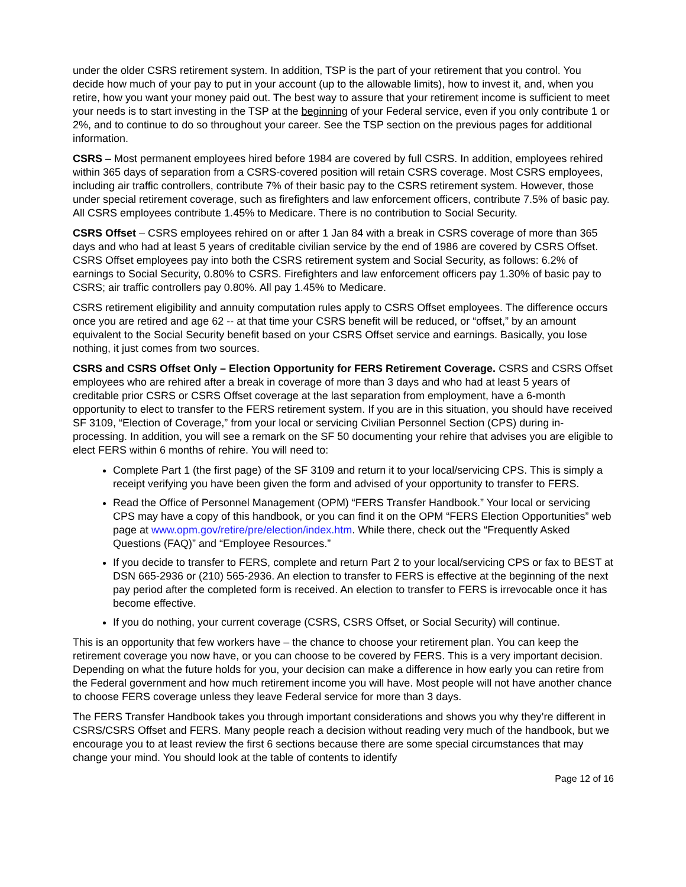under the older CSRS retirement system. In addition, TSP is the part of your retirement that you control. You decide how much of your pay to put in your account (up to the allowable limits), how to invest it, and, when you retire, how you want your money paid out. The best way to assure that your retirement income is sufficient to meet your needs is to start investing in the TSP at the beginning of your Federal service, even if you only contribute 1 or 2%, and to continue to do so throughout your career. See the TSP section on the previous pages for additional information.
CSRS – Most permanent employees hired before 1984 are covered by full CSRS. In addition, employees rehired within 365 days of separation from a CSRS-covered position will retain CSRS coverage. Most CSRS employees, including air traffic controllers, contribute 7% of their basic pay to the CSRS retirement system. However, those under special retirement coverage, such as firefighters and law enforcement officers, contribute 7.5% of basic pay. All CSRS employees contribute 1.45% to Medicare. There is no contribution to Social Security.
CSRS Offset – CSRS employees rehired on or after 1 Jan 84 with a break in CSRS coverage of more than 365 days and who had at least 5 years of creditable civilian service by the end of 1986 are covered by CSRS Offset. CSRS Offset employees pay into both the CSRS retirement system and Social Security, as follows: 6.2% of earnings to Social Security, 0.80% to CSRS. Firefighters and law enforcement officers pay 1.30% of basic pay to CSRS; air traffic controllers pay 0.80%. All pay 1.45% to Medicare.
CSRS retirement eligibility and annuity computation rules apply to CSRS Offset employees. The difference occurs once you are retired and age 62 -- at that time your CSRS benefit will be reduced, or “offset,” by an amount equivalent to the Social Security benefit based on your CSRS Offset service and earnings. Basically, you lose nothing, it just comes from two sources.
CSRS and CSRS Offset Only – Election Opportunity for FERS Retirement Coverage. CSRS and CSRS Offset employees who are rehired after a break in coverage of more than 3 days and who had at least 5 years of creditable prior CSRS or CSRS Offset coverage at the last separation from employment, have a 6-month opportunity to elect to transfer to the FERS retirement system. If you are in this situation, you should have received SF 3109, “Election of Coverage,” from your local or servicing Civilian Personnel Section (CPS) during in-processing. In addition, you will see a remark on the SF 50 documenting your rehire that advises you are eligible to elect FERS within 6 months of rehire. You will need to:
Complete Part 1 (the first page) of the SF 3109 and return it to your local/servicing CPS. This is simply a receipt verifying you have been given the form and advised of your opportunity to transfer to FERS.
Read the Office of Personnel Management (OPM) “FERS Transfer Handbook.” Your local or servicing CPS may have a copy of this handbook, or you can find it on the OPM “FERS Election Opportunities” web page at www.opm.gov/retire/pre/election/index.htm. While there, check out the “Frequently Asked Questions (FAQ)” and “Employee Resources.”
If you decide to transfer to FERS, complete and return Part 2 to your local/servicing CPS or fax to BEST at DSN 665-2936 or (210) 565-2936. An election to transfer to FERS is effective at the beginning of the next pay period after the completed form is received. An election to transfer to FERS is irrevocable once it has become effective.
If you do nothing, your current coverage (CSRS, CSRS Offset, or Social Security) will continue.
This is an opportunity that few workers have – the chance to choose your retirement plan. You can keep the retirement coverage you now have, or you can choose to be covered by FERS. This is a very important decision. Depending on what the future holds for you, your decision can make a difference in how early you can retire from the Federal government and how much retirement income you will have. Most people will not have another chance to choose FERS coverage unless they leave Federal service for more than 3 days.
The FERS Transfer Handbook takes you through important considerations and shows you why they’re different in CSRS/CSRS Offset and FERS. Many people reach a decision without reading very much of the handbook, but we encourage you to at least review the first 6 sections because there are some special circumstances that may change your mind. You should look at the table of contents to identify
Page 12 of 16